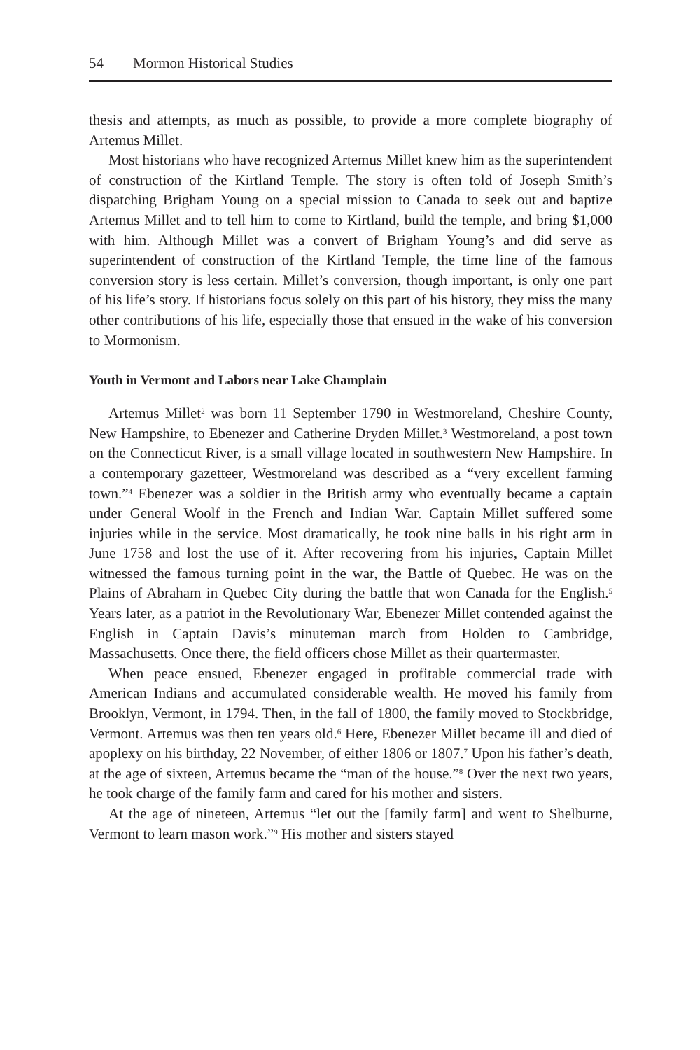54 Mormon Historical Studies
thesis and attempts, as much as possible, to provide a more complete biography of Artemus Millet.
Most historians who have recognized Artemus Millet knew him as the superintendent of construction of the Kirtland Temple. The story is often told of Joseph Smith’s dispatching Brigham Young on a special mission to Canada to seek out and baptize Artemus Millet and to tell him to come to Kirtland, build the temple, and bring $1,000 with him. Although Millet was a convert of Brigham Young’s and did serve as superintendent of construction of the Kirtland Temple, the time line of the famous conversion story is less certain. Millet’s conversion, though important, is only one part of his life’s story. If historians focus solely on this part of his history, they miss the many other contributions of his life, especially those that ensued in the wake of his conversion to Mormonism.
Youth in Vermont and Labors near Lake Champlain
Artemus Millet<sup>2</sup> was born 11 September 1790 in Westmoreland, Cheshire County, New Hampshire, to Ebenezer and Catherine Dryden Millet.<sup>3</sup> Westmoreland, a post town on the Connecticut River, is a small village located in southwestern New Hampshire. In a contemporary gazetteer, Westmoreland was described as a “very excellent farming town.”<sup>4</sup> Ebenezer was a soldier in the British army who eventually became a captain under General Woolf in the French and Indian War. Captain Millet suffered some injuries while in the service. Most dramatically, he took nine balls in his right arm in June 1758 and lost the use of it. After recovering from his injuries, Captain Millet witnessed the famous turning point in the war, the Battle of Quebec. He was on the Plains of Abraham in Quebec City during the battle that won Canada for the English.<sup>5</sup> Years later, as a patriot in the Revolutionary War, Ebenezer Millet contended against the English in Captain Davis’s minuteman march from Holden to Cambridge, Massachusetts. Once there, the field officers chose Millet as their quartermaster.
When peace ensued, Ebenezer engaged in profitable commercial trade with American Indians and accumulated considerable wealth. He moved his family from Brooklyn, Vermont, in 1794. Then, in the fall of 1800, the family moved to Stockbridge, Vermont. Artemus was then ten years old.<sup>6</sup> Here, Ebenezer Millet became ill and died of apoplexy on his birthday, 22 November, of either 1806 or 1807.<sup>7</sup> Upon his father’s death, at the age of sixteen, Artemus became the “man of the house.”<sup>8</sup> Over the next two years, he took charge of the family farm and cared for his mother and sisters.
At the age of nineteen, Artemus “let out the [family farm] and went to Shelburne, Vermont to learn mason work.”<sup>9</sup> His mother and sisters stayed